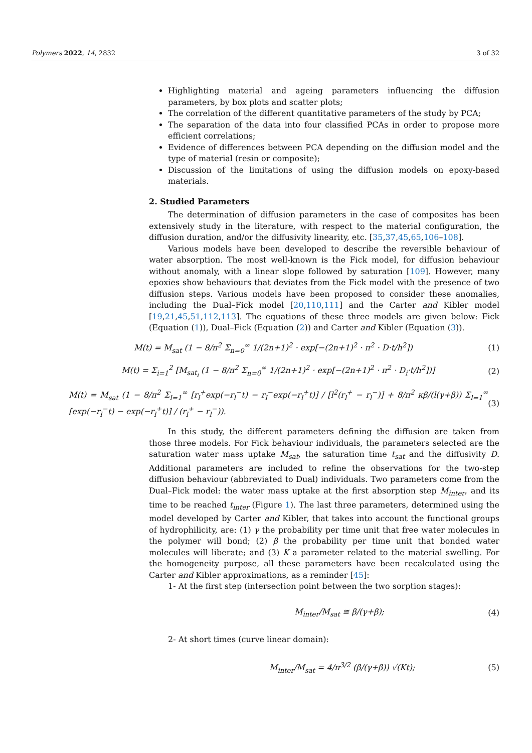Polymers 2022, 14, 2832 3 of 32
Highlighting material and ageing parameters influencing the diffusion parameters, by box plots and scatter plots;
The correlation of the different quantitative parameters of the study by PCA;
The separation of the data into four classified PCAs in order to propose more efficient correlations;
Evidence of differences between PCA depending on the diffusion model and the type of material (resin or composite);
Discussion of the limitations of using the diffusion models on epoxy-based materials.
2. Studied Parameters
The determination of diffusion parameters in the case of composites has been extensively study in the literature, with respect to the material configuration, the diffusion duration, and/or the diffusivity linearity, etc. [35,37,45,65,106–108].
Various models have been developed to describe the reversible behaviour of water absorption. The most well-known is the Fick model, for diffusion behaviour without anomaly, with a linear slope followed by saturation [109]. However, many epoxies show behaviours that deviates from the Fick model with the presence of two diffusion steps. Various models have been proposed to consider these anomalies, including the Dual–Fick model [20,110,111] and the Carter and Kibler model [19,21,45,51,112,113]. The equations of these three models are given below: Fick (Equation (1)), Dual–Fick (Equation (2)) and Carter and Kibler (Equation (3)).
M(t) = M<sub>sat</sub> (1 − 8/π<sup>2</sup> Σ<sub>n=0</sub><sup>∞</sup> 1/(2n+1)<sup>2</sup> · exp[−(2n+1)<sup>2</sup> · π<sup>2</sup> · D·t/h<sup>2</sup>]) (1)
M(t) = Σ<sub>i=1</sub><sup>2</sup> [M<sub>sat<sub>i</sub></sub> (1 − 8/π<sup>2</sup> Σ<sub>n=0</sub><sup>∞</sup> 1/(2n+1)<sup>2</sup> · exp[−(2n+1)<sup>2</sup> · π<sup>2</sup> · D<sub>i</sub>·t/h<sup>2</sup>])] (2)
M(t) = M<sub>sat</sub> (1 − 8/π<sup>2</sup> Σ<sub>l=1</sub><sup>∞</sup> [r<sub>l</sub><sup>+</sup>exp(−r<sub>l</sub><sup>−</sup>t) − r<sub>l</sub><sup>−</sup>exp(−r<sub>l</sub><sup>+</sup>t)] / [l<sup>2</sup>(r<sub>l</sub><sup>+</sup> − r<sub>l</sub><sup>−</sup>)] + 8/π<sup>2</sup> κβ/(l(γ+β)) Σ<sub>l=1</sub><sup>∞</sup> [exp(−r<sub>l</sub><sup>−</sup>t) − exp(−r<sub>l</sub><sup>+</sup>t)] / (r<sub>l</sub><sup>+</sup> − r<sub>l</sub><sup>−</sup>)). (3)
In this study, the different parameters defining the diffusion are taken from those three models. For Fick behaviour individuals, the parameters selected are the saturation water mass uptake M<sub>sat</sub>, the saturation time t<sub>sat</sub> and the diffusivity D. Additional parameters are included to refine the observations for the two-step diffusion behaviour (abbreviated to Dual) individuals. Two parameters come from the Dual–Fick model: the water mass uptake at the first absorption step M<sub>inter</sub>, and its time to be reached t<sub>inter</sub> (Figure 1). The last three parameters, determined using the model developed by Carter and Kibler, that takes into account the functional groups of hydrophilicity, are: (1) γ the probability per time unit that free water molecules in the polymer will bond; (2) β the probability per time unit that bonded water molecules will liberate; and (3) K a parameter related to the material swelling. For the homogeneity purpose, all these parameters have been recalculated using the Carter and Kibler approximations, as a reminder [45]:
1- At the first step (intersection point between the two sorption stages):
M<sub>inter</sub>/M<sub>sat</sub> ≅ β/(γ+β); (4)
2- At short times (curve linear domain):
M<sub>inter</sub>/M<sub>sat</sub> = 4/π<sup>3/2</sup> (β/(γ+β)) √(Kt); (5)